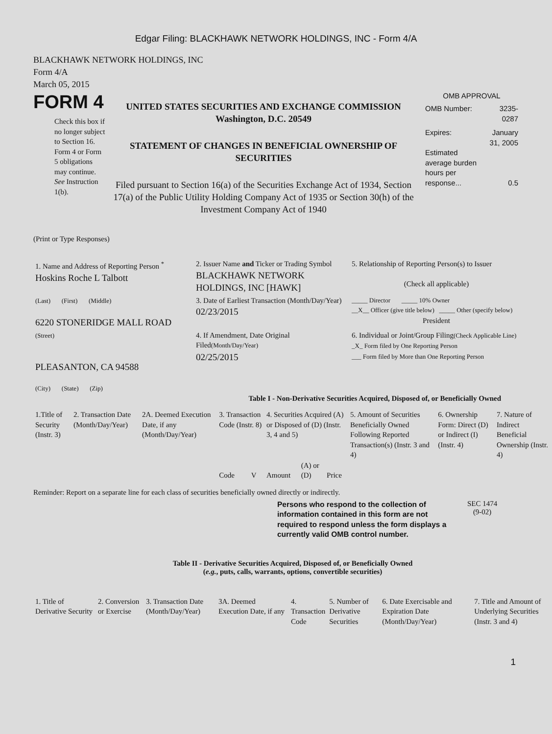Edgar Filing: BLACKHAWK NETWORK HOLDINGS, INC - Form 4/A
BLACKHAWK NETWORK HOLDINGS, INC
Form 4/A
March 05, 2015
FORM 4
Check this box if no longer subject to Section 16. Form 4 or Form 5 obligations may continue. See Instruction 1(b).
UNITED STATES SECURITIES AND EXCHANGE COMMISSION
Washington, D.C. 20549
STATEMENT OF CHANGES IN BENEFICIAL OWNERSHIP OF SECURITIES
Filed pursuant to Section 16(a) of the Securities Exchange Act of 1934, Section 17(a) of the Public Utility Holding Company Act of 1935 or Section 30(h) of the Investment Company Act of 1940
OMB APPROVAL
| OMB Number: | 3235-0287 |
| Expires: | January 31, 2005 |
| Estimated average burden hours per response... | 0.5 |
(Print or Type Responses)
| 1. Name and Address of Reporting Person <sup>*</sup> Hoskins Roche L Talbott | 2. Issuer Name and Ticker or Trading Symbol BLACKHAWK NETWORK HOLDINGS, INC [HAWK] | 5. Relationship of Reporting Person(s) to Issuer (Check all applicable) |
| (Last) (First) (Middle) 6220 STONERIDGE MALL ROAD | 3. Date of Earliest Transaction (Month/Day/Year) 02/23/2015 | _____ Director _____ 10% Owner __X__ Officer (give title below) _____ Other (specify below) President |
| (Street) PLEASANTON, CA 94588 (City) (State) (Zip) | 4. If Amendment, Date Original Filed (Month/Day/Year) 02/25/2015 | 6. Individual or Joint/Group Filing (Check Applicable Line) _X_ Form filed by One Reporting Person ___ Form filed by More than One Reporting Person |
Table I - Non-Derivative Securities Acquired, Disposed of, or Beneficially Owned
| 1.Title of Security (Instr. 3) | 2. Transaction Date (Month/Day/Year) | 2A. Deemed Execution Date, if any (Month/Day/Year) | 3. Transaction Code (Instr. 8) | | 4. Securities Acquired (A) or Disposed of (D) (Instr. 3, 4 and 5) | | | 5. Amount of Securities Beneficially Owned Following Reported Transaction(s) (Instr. 3 and 4) | 6. Ownership Form: Direct (D) or Indirect (I) (Instr. 4) | 7. Nature of Indirect Beneficial Ownership (Instr. 4) |
| --- | --- | --- | --- | --- | --- | --- | --- | --- | --- | --- |
| | | | Code | V | Amount | (A) or (D) | Price | | | |
Reminder: Report on a separate line for each class of securities beneficially owned directly or indirectly.
Persons who respond to the collection of information contained in this form are not required to respond unless the form displays a currently valid OMB control number.
SEC 1474
(9-02)
Table II - Derivative Securities Acquired, Disposed of, or Beneficially Owned
(e.g., puts, calls, warrants, options, convertible securities)
| 1. Title of Derivative Security | 2. Conversion or Exercise | 3. Transaction Date (Month/Day/Year) | 3A. Deemed Execution Date, if any | 4. Transaction Code | 5. Number of Derivative Securities | 6. Date Exercisable and Expiration Date (Month/Day/Year) | 7. Title and Amount of Underlying Securities (Instr. 3 and 4) |
| --- | --- | --- | --- | --- | --- | --- | --- |
1